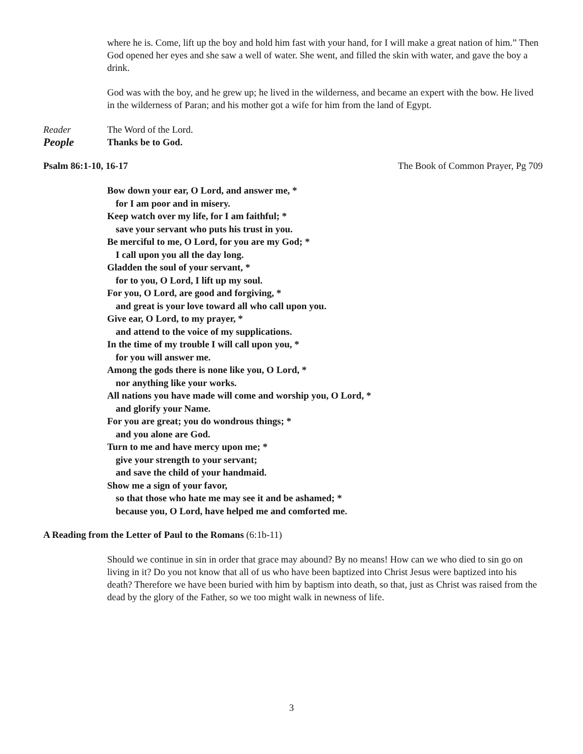where he is. Come, lift up the boy and hold him fast with your hand, for I will make a great nation of him.” Then God opened her eyes and she saw a well of water. She went, and filled the skin with water, and gave the boy a drink.
God was with the boy, and he grew up; he lived in the wilderness, and became an expert with the bow. He lived in the wilderness of Paran; and his mother got a wife for him from the land of Egypt.
Reader The Word of the Lord.
People Thanks be to God.
Psalm 86:1-10, 16-17 The Book of Common Prayer, Pg 709
Bow down your ear, O Lord, and answer me, *
for I am poor and in misery.
Keep watch over my life, for I am faithful; *
save your servant who puts his trust in you.
Be merciful to me, O Lord, for you are my God; *
I call upon you all the day long.
Gladden the soul of your servant, *
for to you, O Lord, I lift up my soul.
For you, O Lord, are good and forgiving, *
and great is your love toward all who call upon you.
Give ear, O Lord, to my prayer, *
and attend to the voice of my supplications.
In the time of my trouble I will call upon you, *
for you will answer me.
Among the gods there is none like you, O Lord, *
nor anything like your works.
All nations you have made will come and worship you, O Lord, *
and glorify your Name.
For you are great; you do wondrous things; *
and you alone are God.
Turn to me and have mercy upon me; *
give your strength to your servant;
and save the child of your handmaid.
Show me a sign of your favor,
so that those who hate me may see it and be ashamed; *
because you, O Lord, have helped me and comforted me.
A Reading from the Letter of Paul to the Romans (6:1b-11)
Should we continue in sin in order that grace may abound? By no means! How can we who died to sin go on living in it? Do you not know that all of us who have been baptized into Christ Jesus were baptized into his death? Therefore we have been buried with him by baptism into death, so that, just as Christ was raised from the dead by the glory of the Father, so we too might walk in newness of life.
3